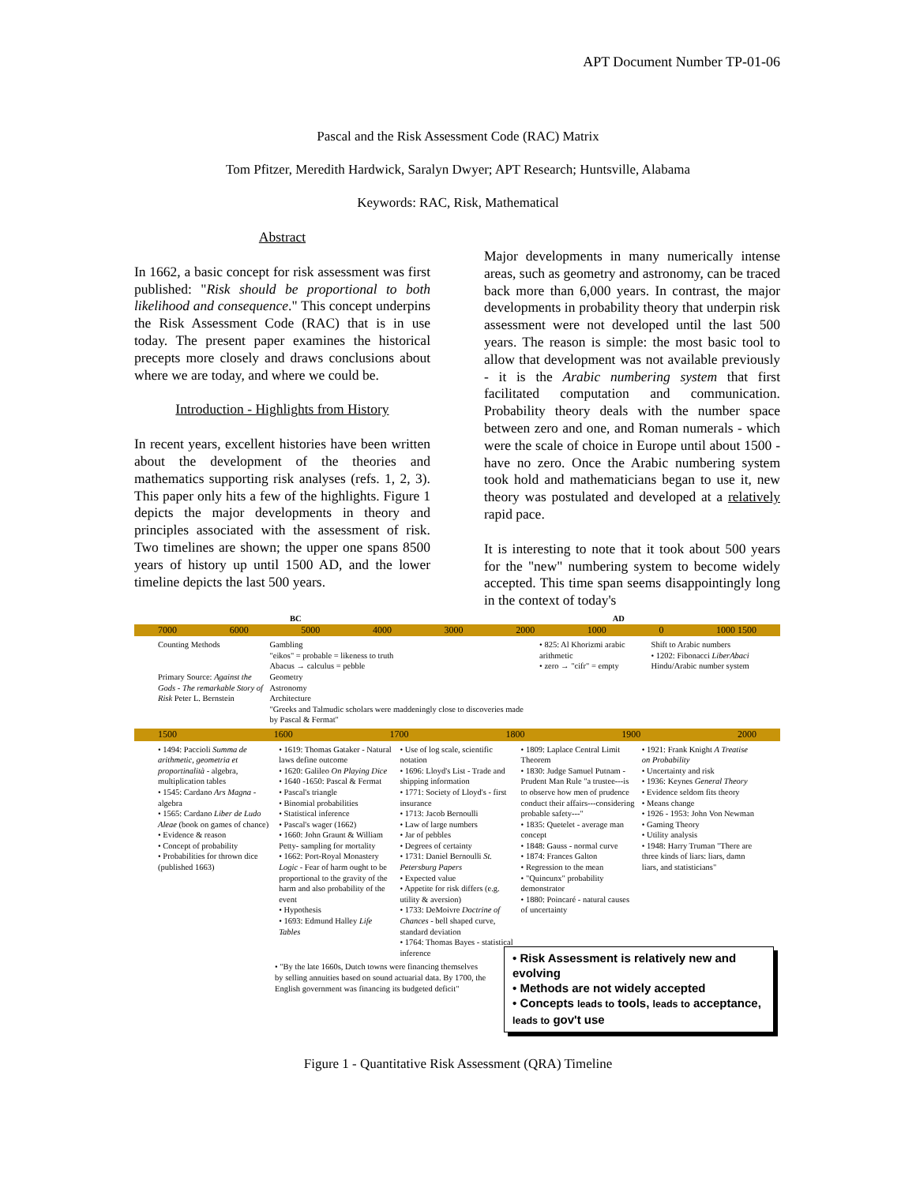APT Document Number TP-01-06
Pascal and the Risk Assessment Code (RAC) Matrix
Tom Pfitzer, Meredith Hardwick, Saralyn Dwyer; APT Research; Huntsville, Alabama
Keywords: RAC, Risk, Mathematical
Abstract
In 1662, a basic concept for risk assessment was first published: "Risk should be proportional to both likelihood and consequence." This concept underpins the Risk Assessment Code (RAC) that is in use today. The present paper examines the historical precepts more closely and draws conclusions about where we are today, and where we could be.
Introduction - Highlights from History
In recent years, excellent histories have been written about the development of the theories and mathematics supporting risk analyses (refs. 1, 2, 3). This paper only hits a few of the highlights. Figure 1 depicts the major developments in theory and principles associated with the assessment of risk. Two timelines are shown; the upper one spans 8500 years of history up until 1500 AD, and the lower timeline depicts the last 500 years.
Major developments in many numerically intense areas, such as geometry and astronomy, can be traced back more than 6,000 years. In contrast, the major developments in probability theory that underpin risk assessment were not developed until the last 500 years. The reason is simple: the most basic tool to allow that development was not available previously - it is the Arabic numbering system that first facilitated computation and communication. Probability theory deals with the number space between zero and one, and Roman numerals - which were the scale of choice in Europe until about 1500 - have no zero. Once the Arabic numbering system took hold and mathematicians began to use it, new theory was postulated and developed at a relatively rapid pace.
It is interesting to note that it took about 500 years for the "new" numbering system to become widely accepted. This time span seems disappointingly long in the context of today's
BC AD
7000 6000 5000 4000 3000 2000 1000 0 1000 1500
Counting Methods
Primary Source: Against the Gods - The remarkable Story of Risk Peter L. Bernstein
Gambling
"eikos" = probable = likeness to truth
Abacus → calculus = pebble
Geometry
Astronomy
Architecture
"Greeks and Talmudic scholars were maddeningly close to discoveries made by Pascal & Fermat"
• 825: Al Khorizmi arabic arithmetic
• zero → "cifr" = empty
Shift to Arabic numbers
• 1202: Fibonacci LiberAbaci Hindu/Arabic number system
1500 1600 1700 1800 1900 2000
• 1494: Paccioli Summa de arithmetic, geometria et proportinalità - algebra, multiplication tables
• 1545: Cardano Ars Magna - algebra
• 1565: Cardano Liber de Ludo Aleae (book on games of chance)
• Evidence & reason
• Concept of probability
• Probabilities for thrown dice (published 1663)
• 1619: Thomas Gataker - Natural laws define outcome
• 1620: Galileo On Playing Dice
• 1640 -1650: Pascal & Fermat
• Pascal's triangle
• Binomial probabilities
• Statistical inference
• Pascal's wager (1662)
• 1660: John Graunt & William Petty- sampling for mortality
• 1662: Port-Royal Monastery Logic - Fear of harm ought to be proportional to the gravity of the harm and also probability of the event
• Hypothesis
• 1693: Edmund Halley Life Tables
• Use of log scale, scientific notation
• 1696: Lloyd's List - Trade and shipping information
• 1771: Society of Lloyd's - first insurance
• 1713: Jacob Bernoulli
• Law of large numbers
• Jar of pebbles
• Degrees of certainty
• 1731: Daniel Bernoulli St. Petersburg Papers
• Expected value
• Appetite for risk differs (e.g. utility & aversion)
• 1733: DeMoivre Doctrine of Chances - bell shaped curve, standard deviation
• 1764: Thomas Bayes - statistical inference
• 1809: Laplace Central Limit Theorem
• 1830: Judge Samuel Putnam - Prudent Man Rule "a trustee---is to observe how men of prudence conduct their affairs---considering probable safety---"
• 1835: Quetelet - average man concept
• 1848: Gauss - normal curve
• 1874: Frances Galton
• Regression to the mean
• "Quincunx" probability demonstrator
• 1880: Poincaré - natural causes of uncertainty
• 1921: Frank Knight A Treatise on Probability
• Uncertainty and risk
• 1936: Keynes General Theory
• Evidence seldom fits theory
• Means change
• 1926 - 1953: John Von Newman
• Gaming Theory
• Utility analysis
• 1948: Harry Truman "There are three kinds of liars: liars, damn liars, and statisticians"
• "By the late 1660s, Dutch towns were financing themselves by selling annuities based on sound actuarial data. By 1700, the English government was financing its budgeted deficit"
• Risk Assessment is relatively new and evolving
• Methods are not widely accepted
• Concepts leads to tools, leads to acceptance, leads to gov't use
Figure 1 - Quantitative Risk Assessment (QRA) Timeline